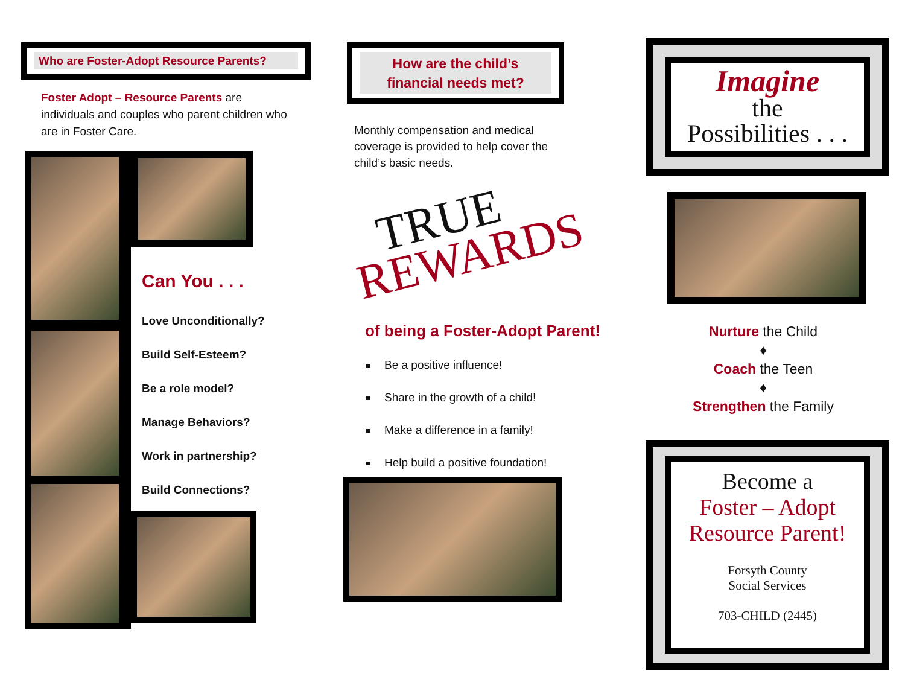Who are Foster-Adopt Resource Parents?
Foster Adopt – Resource Parents are individuals and couples who parent children who are in Foster Care.
Can You . . .
Love Unconditionally?
Build Self-Esteem?
Be a role model?
Manage Behaviors?
Work in partnership?
Build Connections?
How are the child’s
financial needs met?
Monthly compensation and medical coverage is provided to help cover the child’s basic needs.
TRUE
REWARDS
of being a Foster-Adopt Parent!
Be a positive influence!
Share in the growth of a child!
Make a difference in a family!
Help build a positive foundation!
Imagine
the
Possibilities . . .
Nurture the Child
♦
Coach the Teen
♦
Strengthen the Family
Become a
Foster – Adopt
Resource Parent!
Forsyth County
Social Services
703-CHILD (2445)